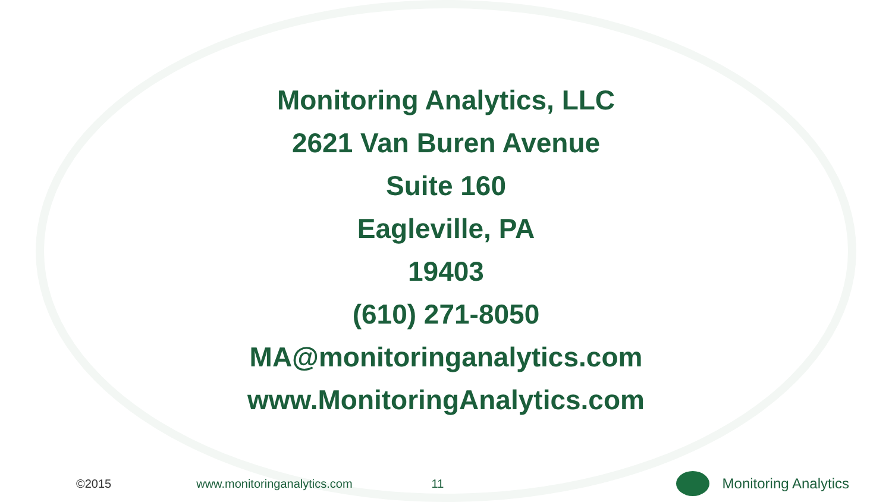Monitoring Analytics, LLC
2621 Van Buren Avenue
Suite 160
Eagleville, PA
19403
(610) 271-8050
MA@monitoringanalytics.com
www.MonitoringAnalytics.com
©2015 www.monitoringanalytics.com 11
Monitoring Analytics